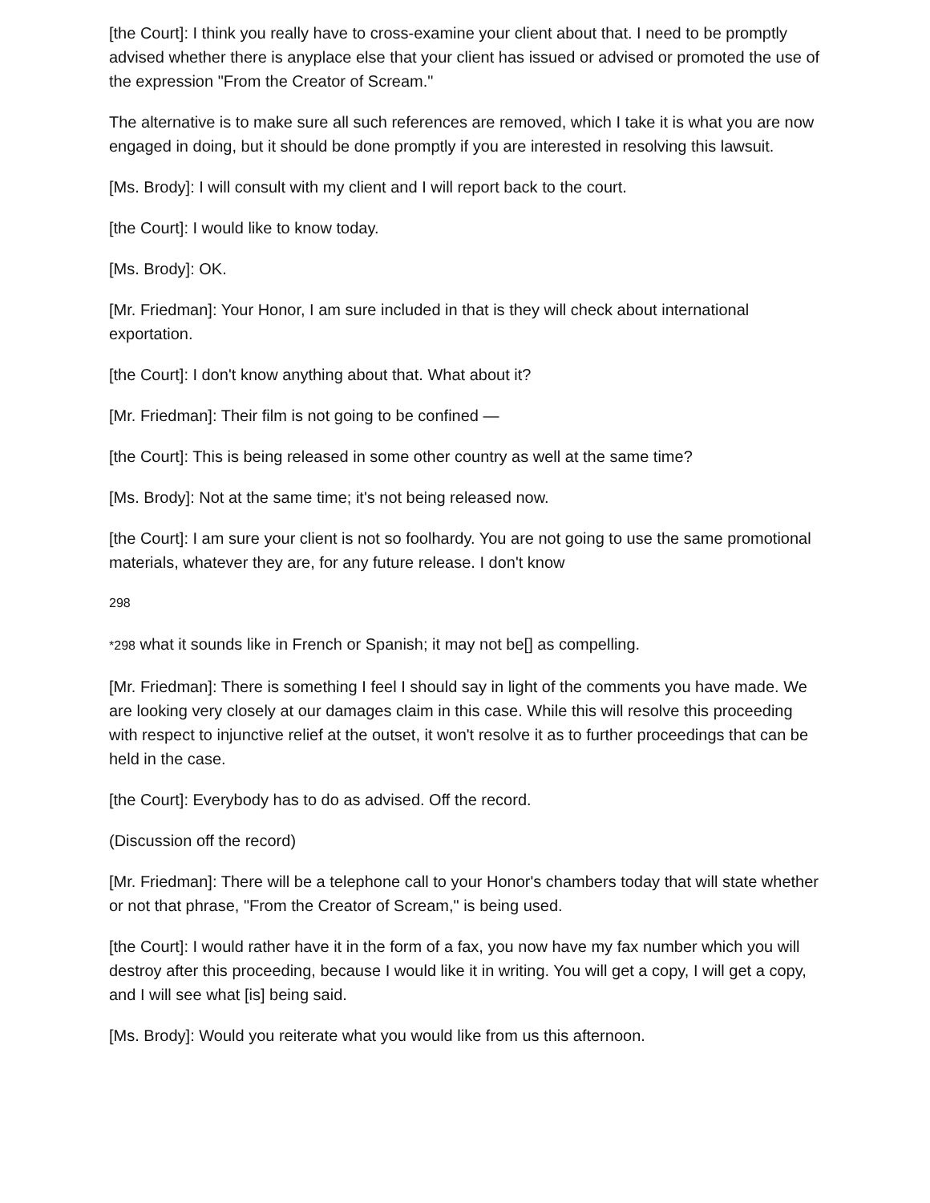[the Court]: I think you really have to cross-examine your client about that. I need to be promptly advised whether there is anyplace else that your client has issued or advised or promoted the use of the expression "From the Creator of Scream."
The alternative is to make sure all such references are removed, which I take it is what you are now engaged in doing, but it should be done promptly if you are interested in resolving this lawsuit.
[Ms. Brody]: I will consult with my client and I will report back to the court.
[the Court]: I would like to know today.
[Ms. Brody]: OK.
[Mr. Friedman]: Your Honor, I am sure included in that is they will check about international exportation.
[the Court]: I don't know anything about that. What about it?
[Mr. Friedman]: Their film is not going to be confined —
[the Court]: This is being released in some other country as well at the same time?
[Ms. Brody]: Not at the same time; it's not being released now.
[the Court]: I am sure your client is not so foolhardy. You are not going to use the same promotional materials, whatever they are, for any future release. I don't know
298
*298 what it sounds like in French or Spanish; it may not be[] as compelling.
[Mr. Friedman]: There is something I feel I should say in light of the comments you have made. We are looking very closely at our damages claim in this case. While this will resolve this proceeding with respect to injunctive relief at the outset, it won't resolve it as to further proceedings that can be held in the case.
[the Court]: Everybody has to do as advised. Off the record.
(Discussion off the record)
[Mr. Friedman]: There will be a telephone call to your Honor's chambers today that will state whether or not that phrase, "From the Creator of Scream," is being used.
[the Court]: I would rather have it in the form of a fax, you now have my fax number which you will destroy after this proceeding, because I would like it in writing. You will get a copy, I will get a copy, and I will see what [is] being said.
[Ms. Brody]: Would you reiterate what you would like from us this afternoon.